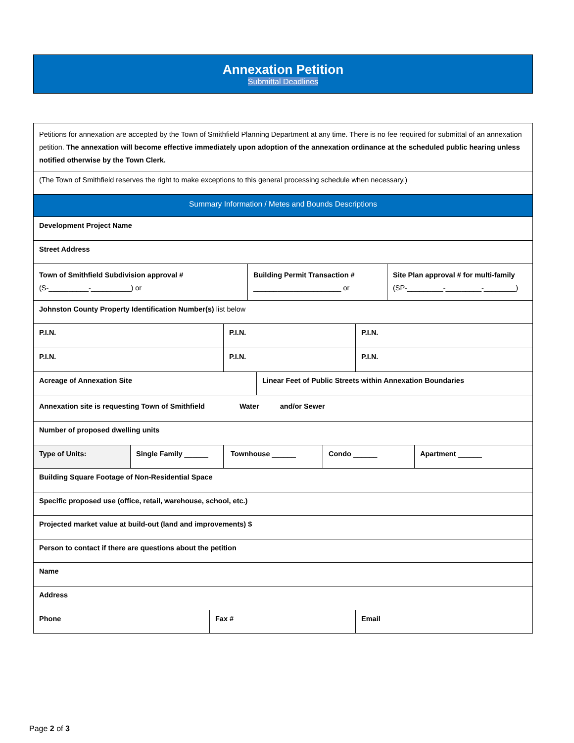Annexation Petition
Submittal Deadlines
Petitions for annexation are accepted by the Town of Smithfield Planning Department at any time. There is no fee required for submittal of an annexation petition. The annexation will become effective immediately upon adoption of the annexation ordinance at the scheduled public hearing unless notified otherwise by the Town Clerk.
(The Town of Smithfield reserves the right to make exceptions to this general processing schedule when necessary.)
Summary Information / Metes and Bounds Descriptions
Development Project Name
Street Address
Town of Smithfield Subdivision approval #
(S-__________-__________) or
Building Permit Transaction #
______________________ or
Site Plan approval # for multi-family
(SP-_________-_________-________)
Johnston County Property Identification Number(s) list below
P.I.N. P.I.N. P.I.N.
P.I.N. P.I.N. P.I.N.
Acreage of Annexation Site Linear Feet of Public Streets within Annexation Boundaries
Annexation site is requesting Town of Smithfield Water and/or Sewer
Number of proposed dwelling units
Type of Units: Single Family ______ Townhouse ______ Condo ______ Apartment ______
Building Square Footage of Non-Residential Space
Specific proposed use (office, retail, warehouse, school, etc.)
Projected market value at build-out (land and improvements) $
Person to contact if there are questions about the petition
Name
Address
Phone Fax # Email
Page 2 of 3